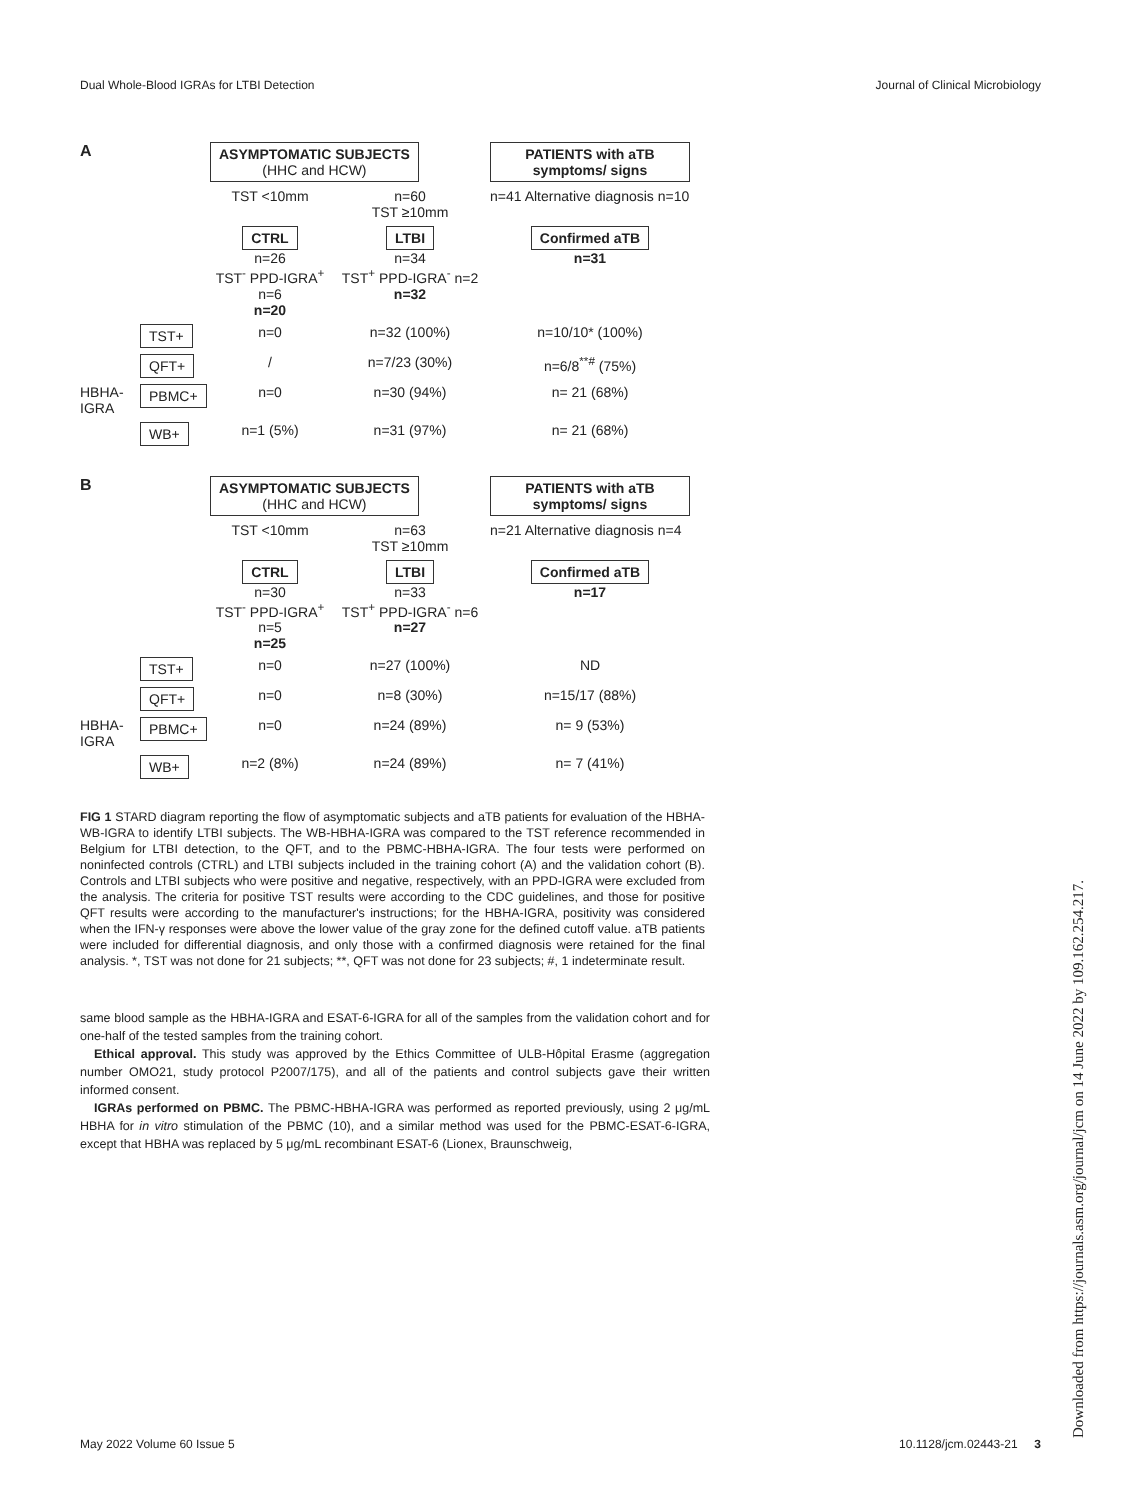Dual Whole-Blood IGRAs for LTBI Detection Journal of Clinical Microbiology
A
ASYMPTOMATIC SUBJECTS
(HHC and HCW)
PATIENTS with aTB symptoms/ signs
TST <10mm
n=60
TST ≥10mm
n=41 Alternative diagnosis n=10
CTRL
n=26
TST<sup>-</sup> PPD-IGRA<sup>+</sup> n=6
n=20
LTBI
n=34
TST<sup>+</sup> PPD-IGRA<sup>-</sup> n=2
n=32
Confirmed aTB
n=31
TST+
n=0
n=32 (100%)
n=10/10* (100%)
QFT+
/
n=7/23 (30%)
n=6/8<sup>**#</sup> (75%)
HBHA-IGRA
PBMC+
n=0
n=30 (94%)
n= 21 (68%)
WB+
n=1 (5%)
n=31 (97%)
n= 21 (68%)
B
ASYMPTOMATIC SUBJECTS
(HHC and HCW)
PATIENTS with aTB symptoms/ signs
TST <10mm
n=63
TST ≥10mm
n=21 Alternative diagnosis n=4
CTRL
n=30
TST<sup>-</sup> PPD-IGRA<sup>+</sup> n=5
n=25
LTBI
n=33
TST<sup>+</sup> PPD-IGRA<sup>-</sup> n=6
n=27
Confirmed aTB
n=17
TST+
n=0
n=27 (100%)
ND
QFT+
n=0
n=8 (30%)
n=15/17 (88%)
HBHA-IGRA
PBMC+
n=0
n=24 (89%)
n= 9 (53%)
WB+
n=2 (8%)
n=24 (89%)
n= 7 (41%)
FIG 1 STARD diagram reporting the flow of asymptomatic subjects and aTB patients for evaluation of the HBHA-WB-IGRA to identify LTBI subjects. The WB-HBHA-IGRA was compared to the TST reference recommended in Belgium for LTBI detection, to the QFT, and to the PBMC-HBHA-IGRA. The four tests were performed on noninfected controls (CTRL) and LTBI subjects included in the training cohort (A) and the validation cohort (B). Controls and LTBI subjects who were positive and negative, respectively, with an PPD-IGRA were excluded from the analysis. The criteria for positive TST results were according to the CDC guidelines, and those for positive QFT results were according to the manufacturer's instructions; for the HBHA-IGRA, positivity was considered when the IFN-γ responses were above the lower value of the gray zone for the defined cutoff value. aTB patients were included for differential diagnosis, and only those with a confirmed diagnosis were retained for the final analysis. *, TST was not done for 21 subjects; **, QFT was not done for 23 subjects; #, 1 indeterminate result.
same blood sample as the HBHA-IGRA and ESAT-6-IGRA for all of the samples from the validation cohort and for one-half of the tested samples from the training cohort.
Ethical approval. This study was approved by the Ethics Committee of ULB-Hôpital Erasme (aggregation number OMO21, study protocol P2007/175), and all of the patients and control subjects gave their written informed consent.
IGRAs performed on PBMC. The PBMC-HBHA-IGRA was performed as reported previously, using 2 μg/mL HBHA for in vitro stimulation of the PBMC (10), and a similar method was used for the PBMC-ESAT-6-IGRA, except that HBHA was replaced by 5 μg/mL recombinant ESAT-6 (Lionex, Braunschweig,
May 2022 Volume 60 Issue 5 10.1128/jcm.02443-21 3
Downloaded from https://journals.asm.org/journal/jcm on 14 June 2022 by 109.162.254.217.